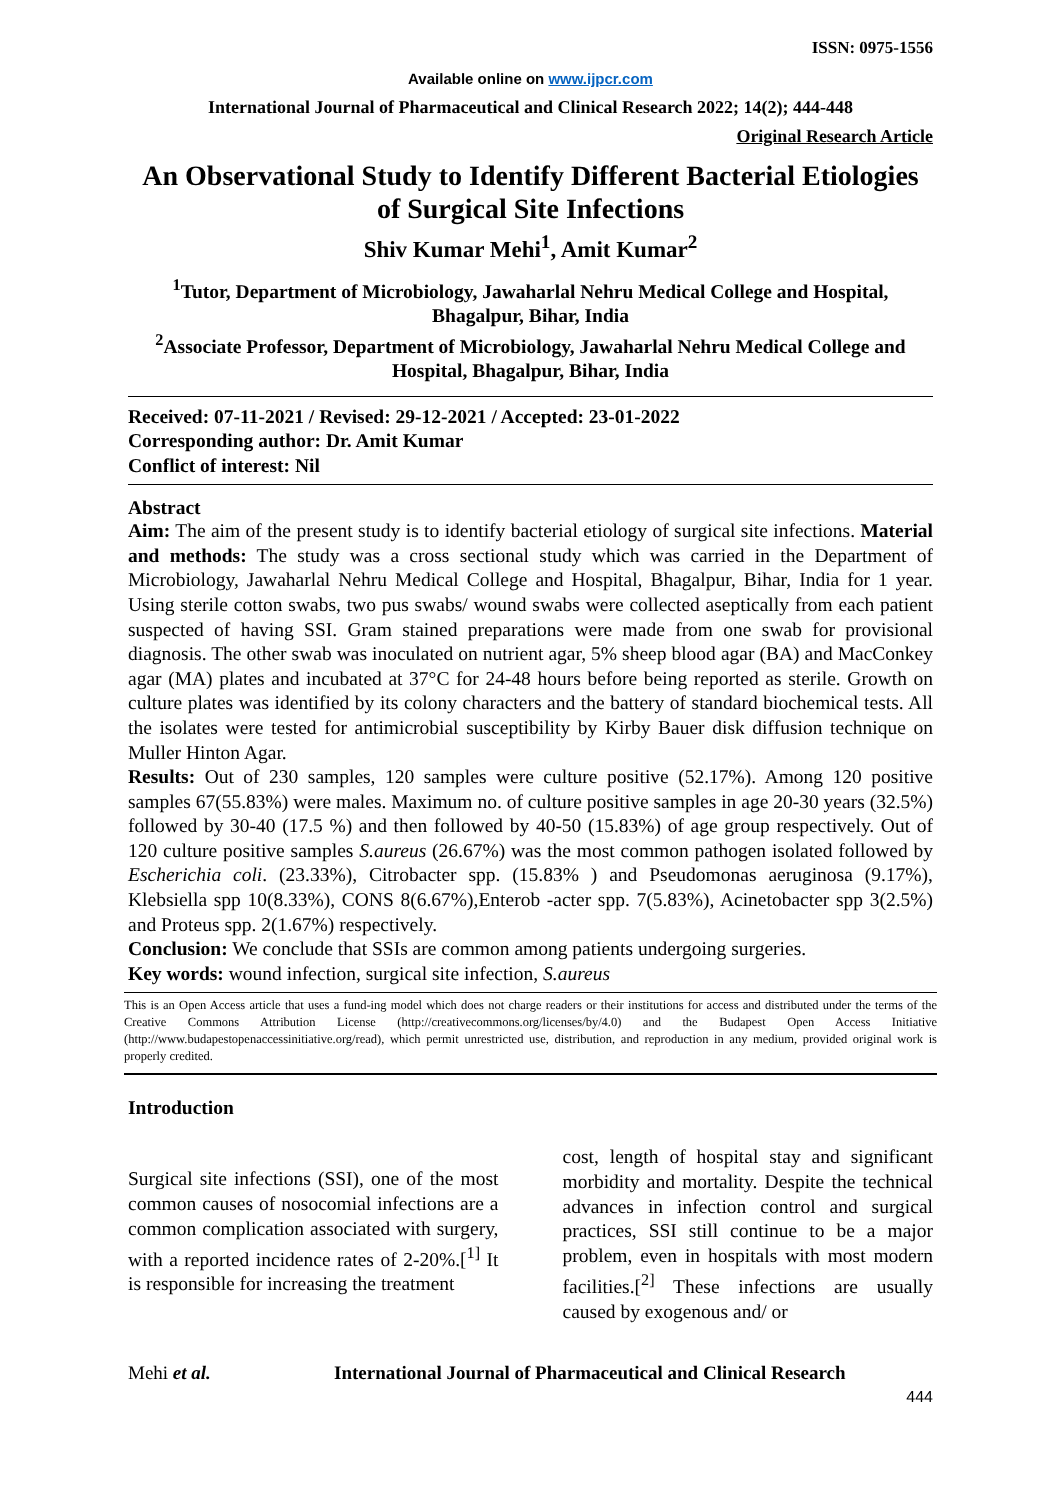ISSN: 0975-1556
Available online on www.ijpcr.com
International Journal of Pharmaceutical and Clinical Research 2022; 14(2); 444-448
Original Research Article
An Observational Study to Identify Different Bacterial Etiologies of Surgical Site Infections
Shiv Kumar Mehi<sup>1</sup>, Amit Kumar<sup>2</sup>
<sup>1</sup> Tutor, Department of Microbiology, Jawaharlal Nehru Medical College and Hospital, Bhagalpur, Bihar, India
<sup>2</sup> Associate Professor, Department of Microbiology, Jawaharlal Nehru Medical College and Hospital, Bhagalpur, Bihar, India
Received: 07-11-2021 / Revised: 29-12-2021 / Accepted: 23-01-2022
Corresponding author: Dr. Amit Kumar
Conflict of interest: Nil
Abstract
Aim: The aim of the present study is to identify bacterial etiology of surgical site infections. Material and methods: The study was a cross sectional study which was carried in the Department of Microbiology, Jawaharlal Nehru Medical College and Hospital, Bhagalpur, Bihar, India for 1 year. Using sterile cotton swabs, two pus swabs/ wound swabs were collected aseptically from each patient suspected of having SSI. Gram stained preparations were made from one swab for provisional diagnosis. The other swab was inoculated on nutrient agar, 5% sheep blood agar (BA) and MacConkey agar (MA) plates and incubated at 37°C for 24-48 hours before being reported as sterile. Growth on culture plates was identified by its colony characters and the battery of standard biochemical tests. All the isolates were tested for antimicrobial susceptibility by Kirby Bauer disk diffusion technique on Muller Hinton Agar.
Results: Out of 230 samples, 120 samples were culture positive (52.17%). Among 120 positive samples 67(55.83%) were males. Maximum no. of culture positive samples in age 20-30 years (32.5%) followed by 30-40 (17.5 %) and then followed by 40-50 (15.83%) of age group respectively. Out of 120 culture positive samples S.aureus (26.67%) was the most common pathogen isolated followed by Escherichia coli. (23.33%), Citrobacter spp. (15.83% ) and Pseudomonas aeruginosa (9.17%), Klebsiella spp 10(8.33%), CONS 8(6.67%),Enterob -acter spp. 7(5.83%), Acinetobacter spp 3(2.5%) and Proteus spp. 2(1.67%) respectively.
Conclusion: We conclude that SSIs are common among patients undergoing surgeries.
Key words: wound infection, surgical site infection, S.aureus
This is an Open Access article that uses a fund-ing model which does not charge readers or their institutions for access and distributed under the terms of the Creative Commons Attribution License (http://creativecommons.org/licenses/by/4.0) and the Budapest Open Access Initiative (http://www.budapestopenaccessinitiative.org/read), which permit unrestricted use, distribution, and reproduction in any medium, provided original work is properly credited.
Introduction
Surgical site infections (SSI), one of the most common causes of nosocomial infections are a common complication associated with surgery, with a reported incidence rates of 2-20%.[<sup>1]</sup> It is responsible for increasing the treatment
cost, length of hospital stay and significant morbidity and mortality. Despite the technical advances in infection control and surgical practices, SSI still continue to be a major problem, even in hospitals with most modern facilities.[<sup>2]</sup> These infections are usually caused by exogenous and/ or
Mehi et al. International Journal of Pharmaceutical and Clinical Research
444